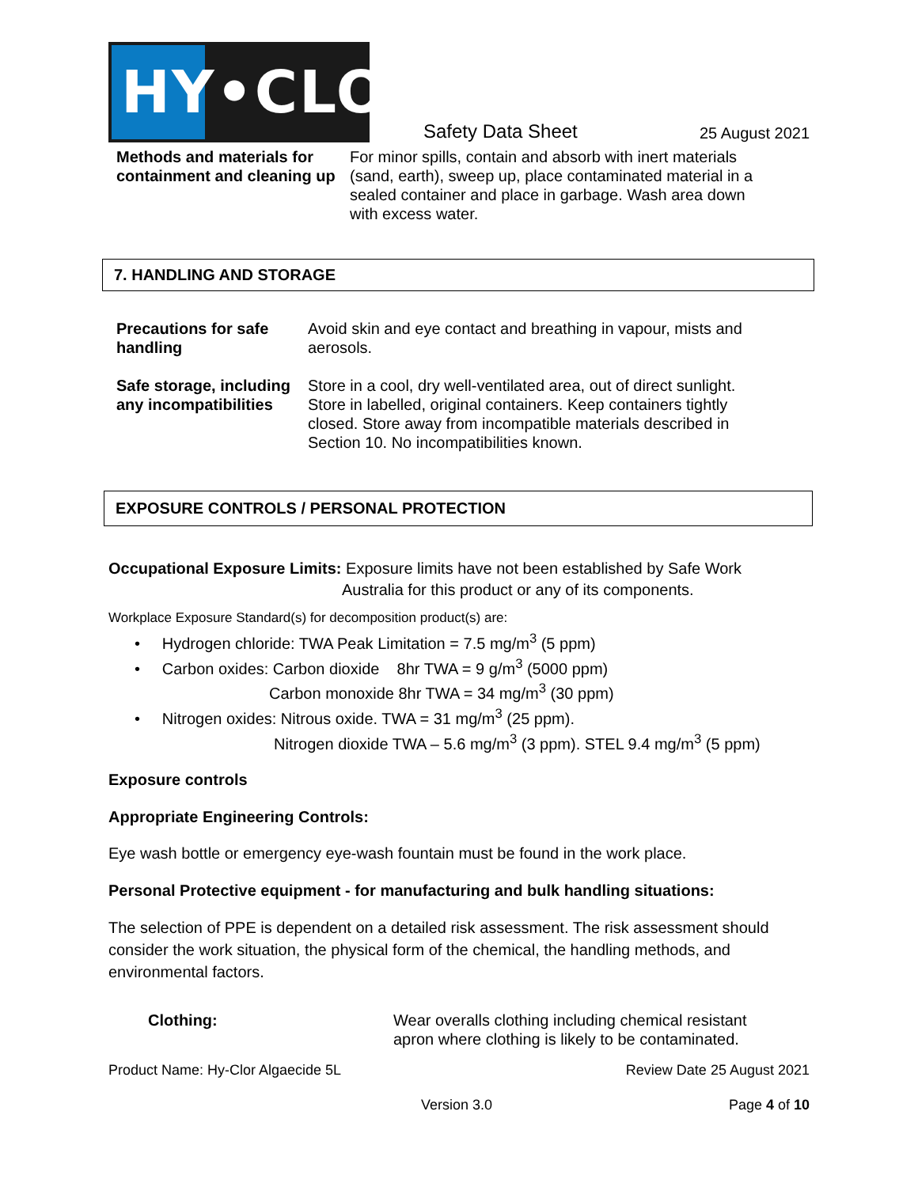HY•CLOR
Safety Data Sheet
25 August 2021
Methods and materials for containment and cleaning up
For minor spills, contain and absorb with inert materials (sand, earth), sweep up, place contaminated material in a sealed container and place in garbage. Wash area down with excess water.
7. HANDLING AND STORAGE
Precautions for safe handling
Avoid skin and eye contact and breathing in vapour, mists and aerosols.
Safe storage, including any incompatibilities
Store in a cool, dry well-ventilated area, out of direct sunlight. Store in labelled, original containers. Keep containers tightly closed. Store away from incompatible materials described in Section 10. No incompatibilities known.
EXPOSURE CONTROLS / PERSONAL PROTECTION
Occupational Exposure Limits: Exposure limits have not been established by Safe Work
Australia for this product or any of its components.
Workplace Exposure Standard(s) for decomposition product(s) are:
• Hydrogen chloride: TWA Peak Limitation = 7.5 mg/m<sup>3</sup> (5 ppm)
• Carbon oxides: Carbon dioxide 8hr TWA = 9 g/m<sup>3</sup> (5000 ppm)
Carbon monoxide 8hr TWA = 34 mg/m<sup>3</sup> (30 ppm)
• Nitrogen oxides: Nitrous oxide. TWA = 31 mg/m<sup>3</sup> (25 ppm).
Nitrogen dioxide TWA – 5.6 mg/m<sup>3</sup> (3 ppm). STEL 9.4 mg/m<sup>3</sup> (5 ppm)
Exposure controls
Appropriate Engineering Controls:
Eye wash bottle or emergency eye-wash fountain must be found in the work place.
Personal Protective equipment - for manufacturing and bulk handling situations:
The selection of PPE is dependent on a detailed risk assessment. The risk assessment should consider the work situation, the physical form of the chemical, the handling methods, and environmental factors.
Clothing: Wear overalls clothing including chemical resistant apron where clothing is likely to be contaminated.
Product Name: Hy-Clor Algaecide 5L Review Date 25 August 2021
Version 3.0 Page 4 of 10